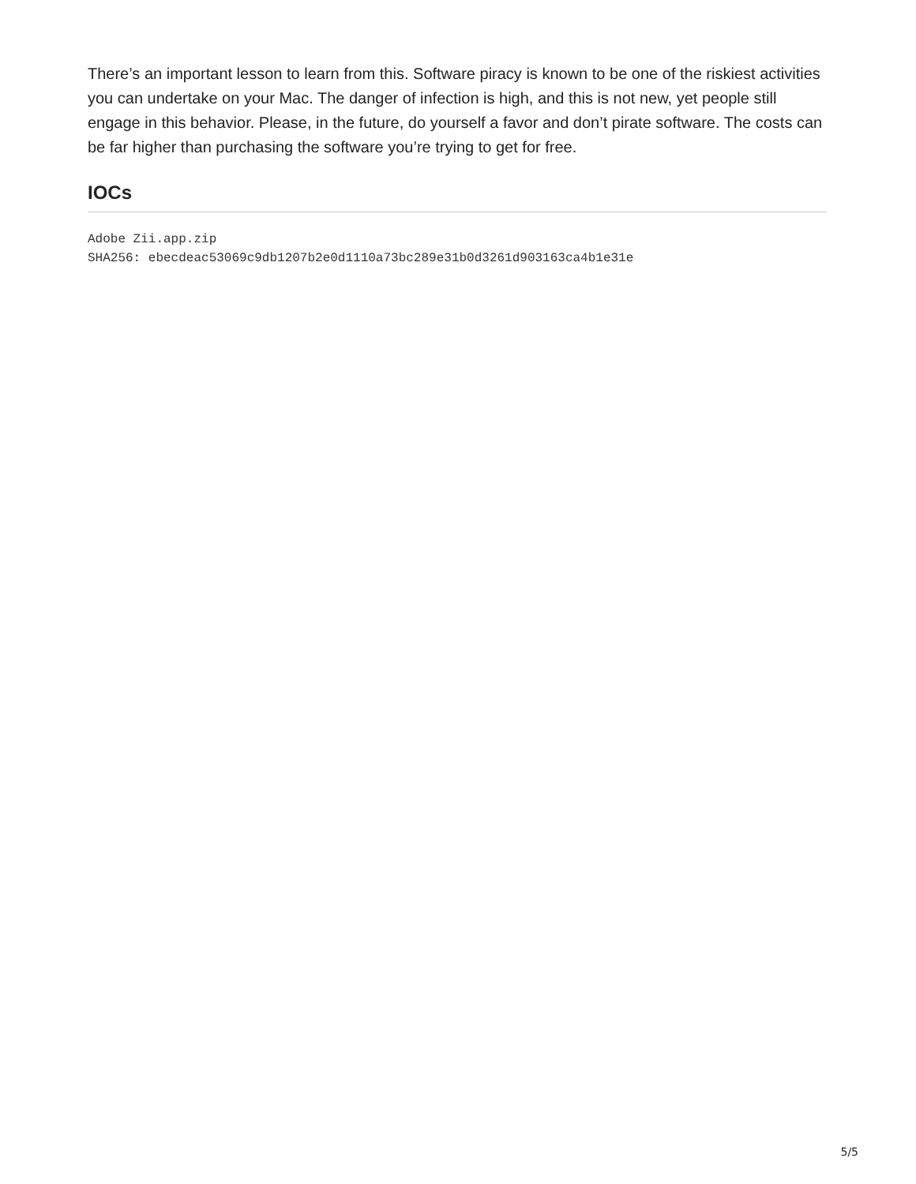There’s an important lesson to learn from this. Software piracy is known to be one of the riskiest activities you can undertake on your Mac. The danger of infection is high, and this is not new, yet people still engage in this behavior. Please, in the future, do yourself a favor and don’t pirate software. The costs can be far higher than purchasing the software you’re trying to get for free.
IOCs
Adobe Zii.app.zip
SHA256: ebecdeac53069c9db1207b2e0d1110a73bc289e31b0d3261d903163ca4b1e31e
5/5